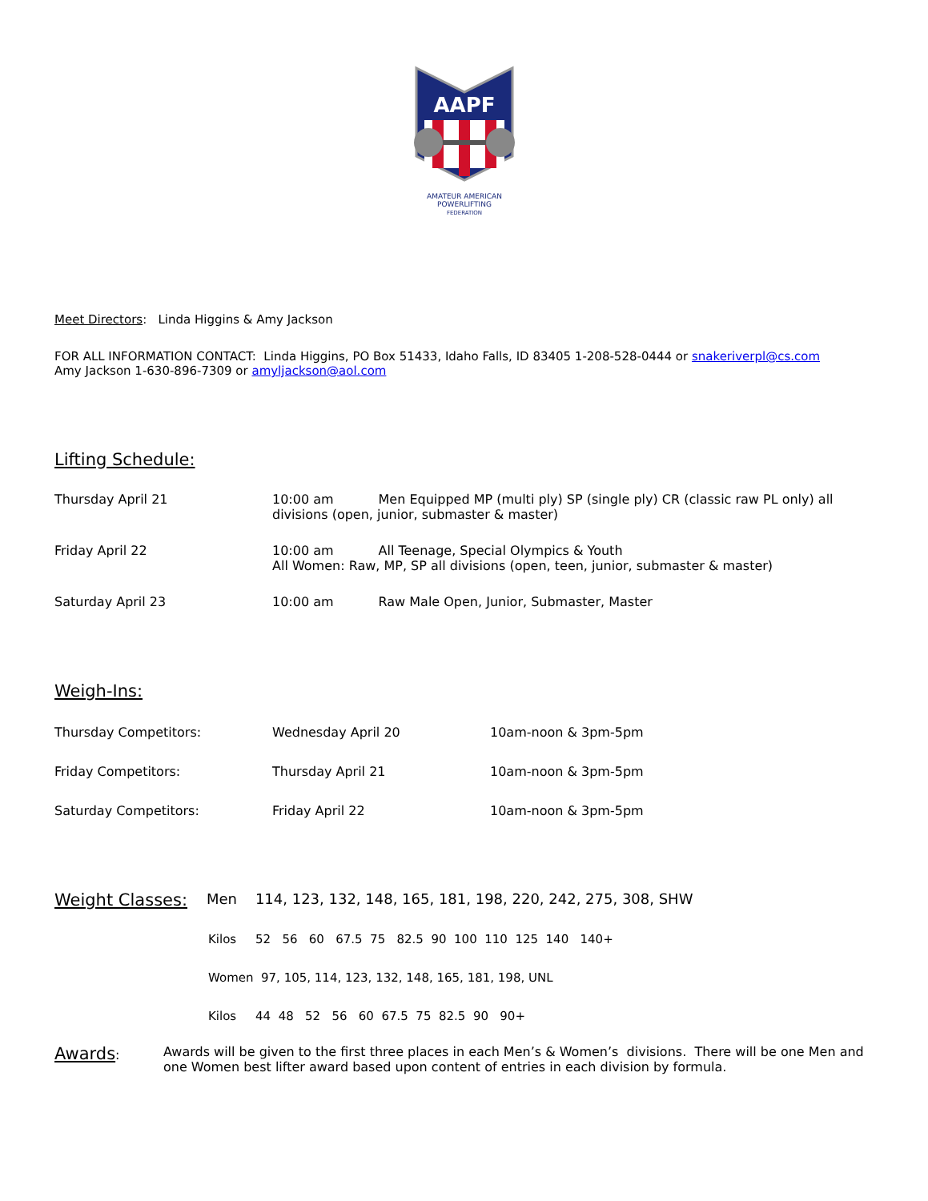AAPF
AMATEUR AMERICAN
POWERLIFTING
FEDERATION
Meet Directors: Linda Higgins & Amy Jackson
FOR ALL INFORMATION CONTACT: Linda Higgins, PO Box 51433, Idaho Falls, ID 83405 1-208-528-0444 or snakeriverpl@cs.com
Amy Jackson 1-630-896-7309 or amyljackson@aol.com
Lifting Schedule:
Thursday April 21 10:00 am Men Equipped MP (multi ply) SP (single ply) CR (classic raw PL only) all divisions (open, junior, submaster & master)
Friday April 22 10:00 am All Teenage, Special Olympics & Youth
All Women: Raw, MP, SP all divisions (open, teen, junior, submaster & master)
Saturday April 23 10:00 am Raw Male Open, Junior, Submaster, Master
Weigh-Ins:
Thursday Competitors: Wednesday April 20 10am-noon & 3pm-5pm
Friday Competitors: Thursday April 21 10am-noon & 3pm-5pm
Saturday Competitors: Friday April 22 10am-noon & 3pm-5pm
Weight Classes:
Men 114, 123, 132, 148, 165, 181, 198, 220, 242, 275, 308, SHW
Kilos 52 56 60 67.5 75 82.5 90 100 110 125 140 140+
Women 97, 105, 114, 123, 132, 148, 165, 181, 198, UNL
Kilos 44 48 52 56 60 67.5 75 82.5 90 90+
Awards: Awards will be given to the first three places in each Men’s & Women’s divisions. There will be one Men and one Women best lifter award based upon content of entries in each division by formula.